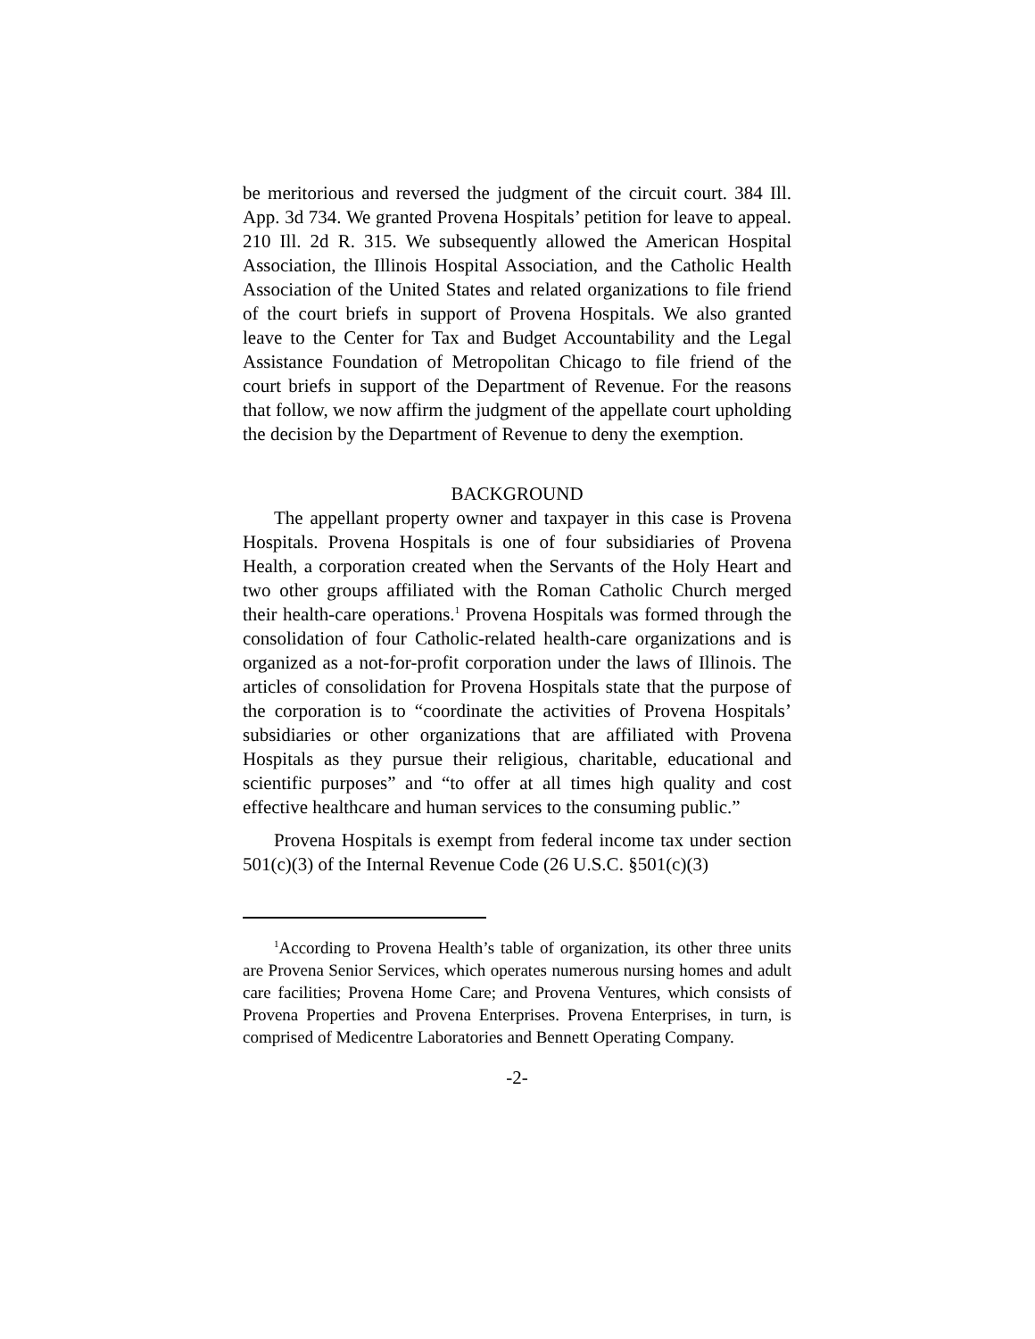be meritorious and reversed the judgment of the circuit court. 384 Ill. App. 3d 734. We granted Provena Hospitals’ petition for leave to appeal. 210 Ill. 2d R. 315. We subsequently allowed the American Hospital Association, the Illinois Hospital Association, and the Catholic Health Association of the United States and related organizations to file friend of the court briefs in support of Provena Hospitals. We also granted leave to the Center for Tax and Budget Accountability and the Legal Assistance Foundation of Metropolitan Chicago to file friend of the court briefs in support of the Department of Revenue. For the reasons that follow, we now affirm the judgment of the appellate court upholding the decision by the Department of Revenue to deny the exemption.
BACKGROUND
The appellant property owner and taxpayer in this case is Provena Hospitals. Provena Hospitals is one of four subsidiaries of Provena Health, a corporation created when the Servants of the Holy Heart and two other groups affiliated with the Roman Catholic Church merged their health-care operations.<sup>1</sup> Provena Hospitals was formed through the consolidation of four Catholic-related health-care organizations and is organized as a not-for-profit corporation under the laws of Illinois. The articles of consolidation for Provena Hospitals state that the purpose of the corporation is to “coordinate the activities of Provena Hospitals’ subsidiaries or other organizations that are affiliated with Provena Hospitals as they pursue their religious, charitable, educational and scientific purposes” and “to offer at all times high quality and cost effective healthcare and human services to the consuming public.”
Provena Hospitals is exempt from federal income tax under section 501(c)(3) of the Internal Revenue Code (26 U.S.C. §501(c)(3)
<sup>1</sup> According to Provena Health’s table of organization, its other three units are Provena Senior Services, which operates numerous nursing homes and adult care facilities; Provena Home Care; and Provena Ventures, which consists of Provena Properties and Provena Enterprises. Provena Enterprises, in turn, is comprised of Medicentre Laboratories and Bennett Operating Company.
-2-